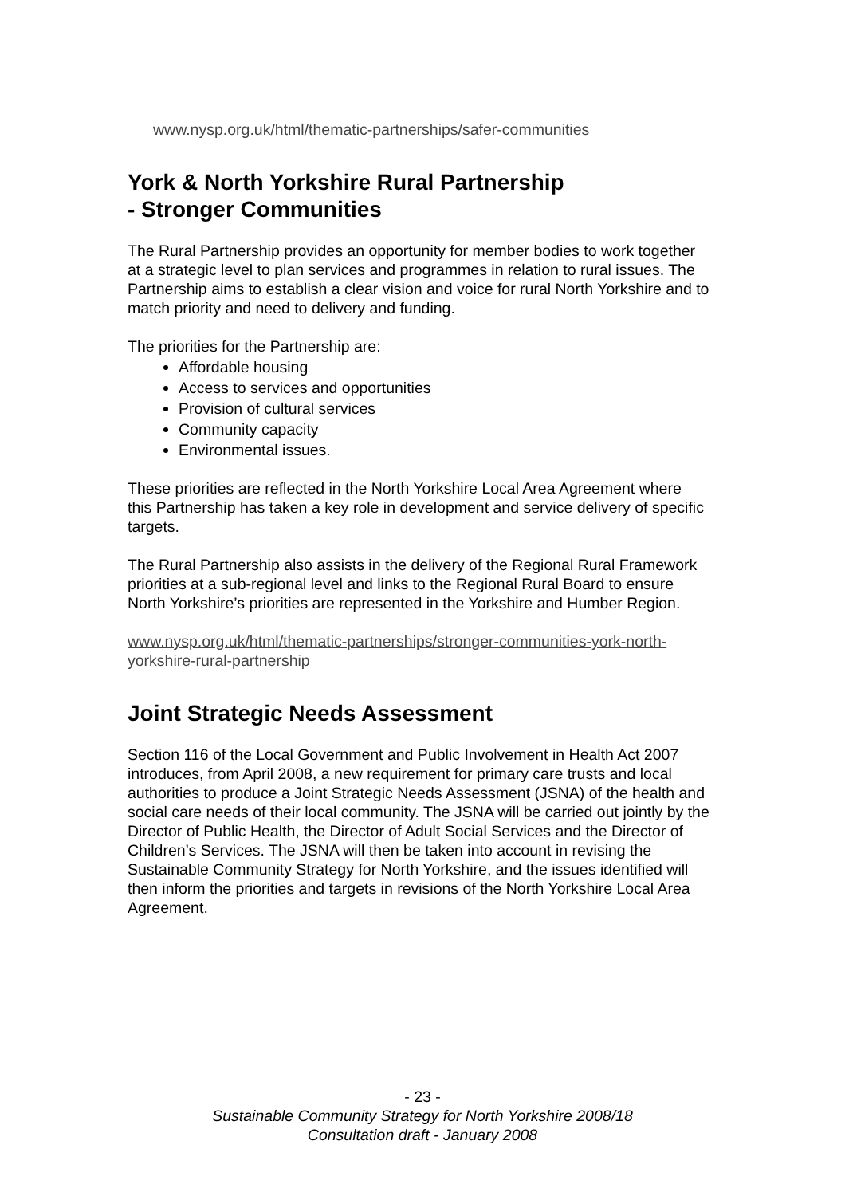www.nysp.org.uk/html/thematic-partnerships/safer-communities
York & North Yorkshire Rural Partnership
- Stronger Communities
The Rural Partnership provides an opportunity for member bodies to work together at a strategic level to plan services and programmes in relation to rural issues. The Partnership aims to establish a clear vision and voice for rural North Yorkshire and to match priority and need to delivery and funding.
The priorities for the Partnership are:
Affordable housing
Access to services and opportunities
Provision of cultural services
Community capacity
Environmental issues.
These priorities are reflected in the North Yorkshire Local Area Agreement where this Partnership has taken a key role in development and service delivery of specific targets.
The Rural Partnership also assists in the delivery of the Regional Rural Framework priorities at a sub-regional level and links to the Regional Rural Board to ensure North Yorkshire’s priorities are represented in the Yorkshire and Humber Region.
www.nysp.org.uk/html/thematic-partnerships/stronger-communities-york-north-yorkshire-rural-partnership
Joint Strategic Needs Assessment
Section 116 of the Local Government and Public Involvement in Health Act 2007 introduces, from April 2008, a new requirement for primary care trusts and local authorities to produce a Joint Strategic Needs Assessment (JSNA) of the health and social care needs of their local community. The JSNA will be carried out jointly by the Director of Public Health, the Director of Adult Social Services and the Director of Children’s Services. The JSNA will then be taken into account in revising the Sustainable Community Strategy for North Yorkshire, and the issues identified will then inform the priorities and targets in revisions of the North Yorkshire Local Area Agreement.
- 23 -
Sustainable Community Strategy for North Yorkshire 2008/18
Consultation draft - January 2008